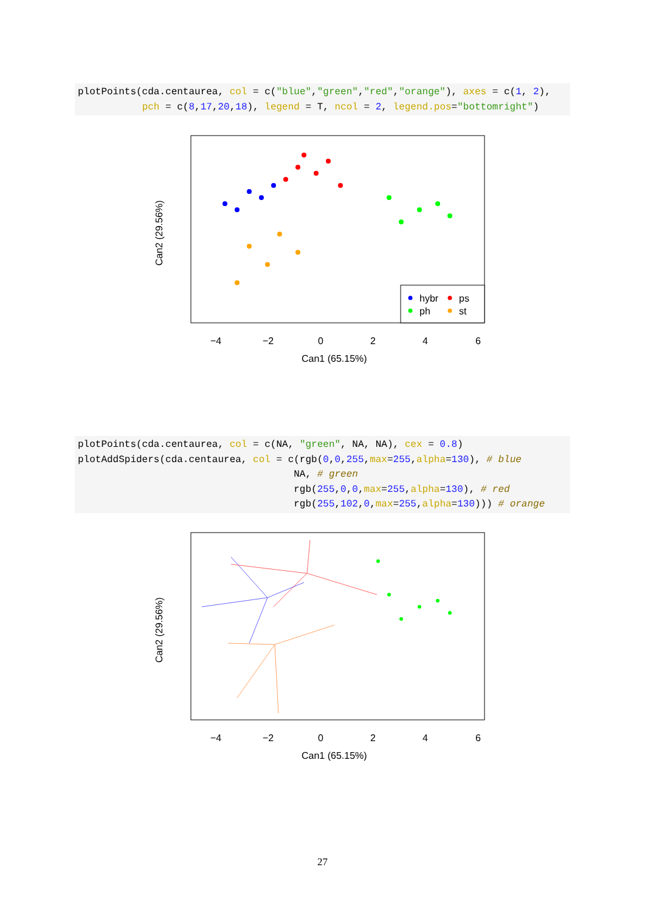plotPoints(cda.centaurea, col = c("blue","green","red","orange"), axes = c(1, 2),
           pch = c(8,17,20,18), legend = T, ncol = 2, legend.pos="bottomright")
hybr
ps
ph
st
−4
−2
0
2
4
6
Can1 (65.15%)
Can2 (29.56%)
plotPoints(cda.centaurea, col = c(NA, "green", NA, NA), cex = 0.8)
plotAddSpiders(cda.centaurea, col = c(rgb(0,0,255,max=255,alpha=130), # blue
                                     NA, # green
                                     rgb(255,0,0,max=255,alpha=130), # red
                                     rgb(255,102,0,max=255,alpha=130))) # orange
−4
−2
0
2
4
6
Can1 (65.15%)
Can2 (29.56%)
27